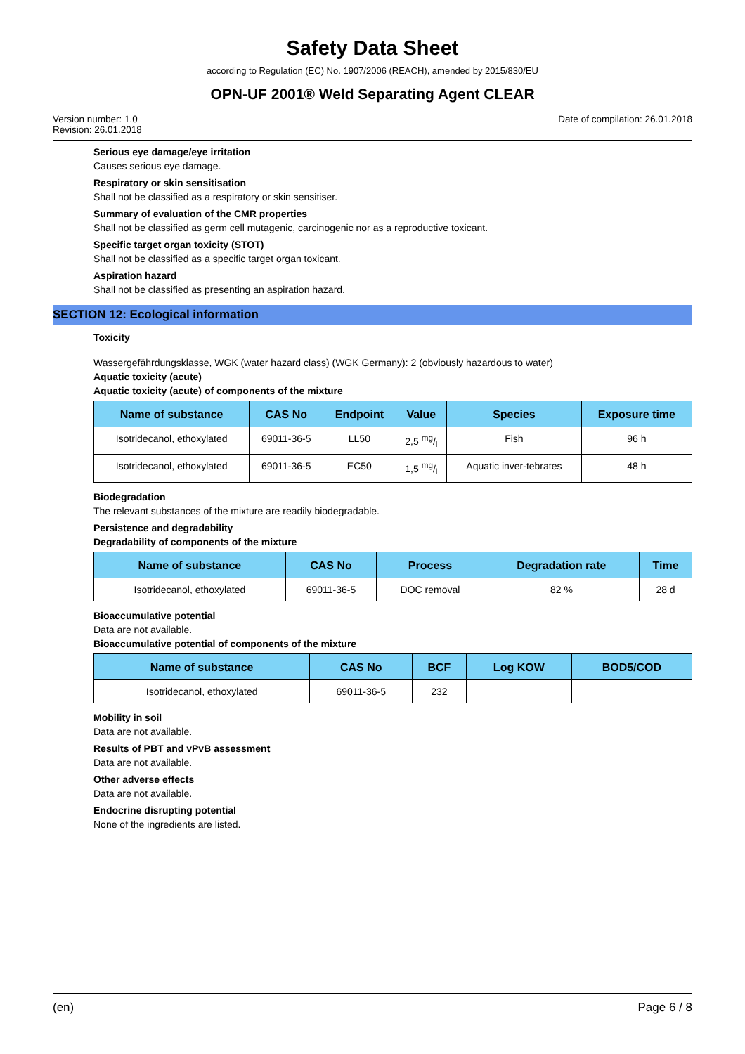Safety Data Sheet
according to Regulation (EC) No. 1907/2006 (REACH), amended by 2015/830/EU
OPN-UF 2001® Weld Separating Agent CLEAR
Version number: 1.0
Revision: 26.01.2018
Date of compilation: 26.01.2018
Serious eye damage/eye irritation
Causes serious eye damage.
Respiratory or skin sensitisation
Shall not be classified as a respiratory or skin sensitiser.
Summary of evaluation of the CMR properties
Shall not be classified as germ cell mutagenic, carcinogenic nor as a reproductive toxicant.
Specific target organ toxicity (STOT)
Shall not be classified as a specific target organ toxicant.
Aspiration hazard
Shall not be classified as presenting an aspiration hazard.
SECTION 12: Ecological information
Toxicity
Wassergefährdungsklasse, WGK (water hazard class) (WGK Germany): 2 (obviously hazardous to water)
Aquatic toxicity (acute)
Aquatic toxicity (acute) of components of the mixture
| Name of substance | CAS No | Endpoint | Value | Species | Exposure time |
| --- | --- | --- | --- | --- | --- |
| Isotridecanol, ethoxylated | 69011-36-5 | LL50 | 2,5 mg/l | Fish | 96 h |
| Isotridecanol, ethoxylated | 69011-36-5 | EC50 | 1,5 mg/l | Aquatic inver-tebrates | 48 h |
Biodegradation
The relevant substances of the mixture are readily biodegradable.
Persistence and degradability
Degradability of components of the mixture
| Name of substance | CAS No | Process | Degradation rate | Time |
| --- | --- | --- | --- | --- |
| Isotridecanol, ethoxylated | 69011-36-5 | DOC removal | 82 % | 28 d |
Bioaccumulative potential
Data are not available.
Bioaccumulative potential of components of the mixture
| Name of substance | CAS No | BCF | Log KOW | BOD5/COD |
| --- | --- | --- | --- | --- |
| Isotridecanol, ethoxylated | 69011-36-5 | 232 | | |
Mobility in soil
Data are not available.
Results of PBT and vPvB assessment
Data are not available.
Other adverse effects
Data are not available.
Endocrine disrupting potential
None of the ingredients are listed.
(en) Page 6 / 8